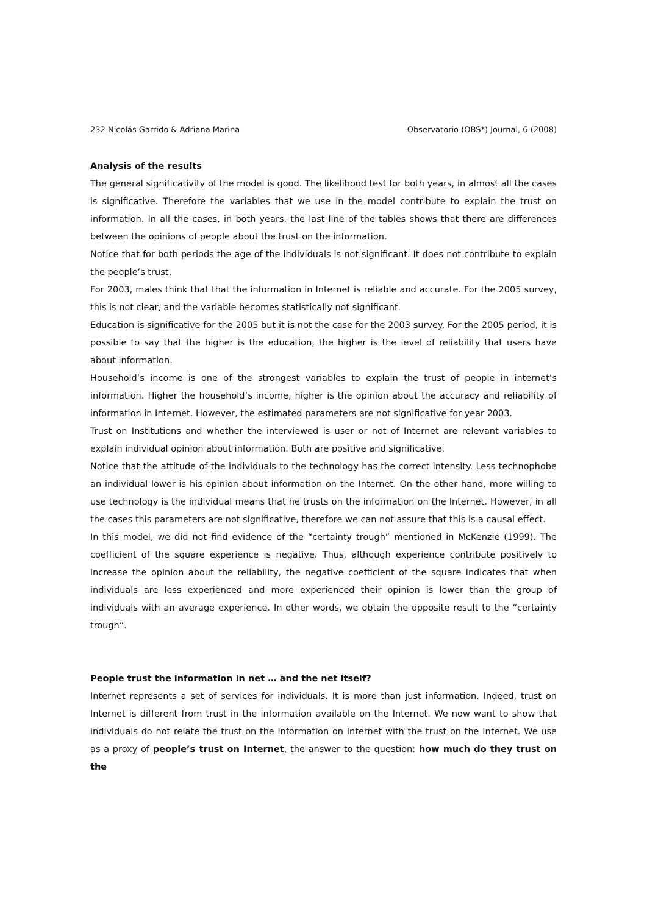232 Nicolás Garrido & Adriana Marina Observatorio (OBS*) Journal, 6 (2008)
Analysis of the results
The general significativity of the model is good. The likelihood test for both years, in almost all the cases is significative. Therefore the variables that we use in the model contribute to explain the trust on information. In all the cases, in both years, the last line of the tables shows that there are differences between the opinions of people about the trust on the information.
Notice that for both periods the age of the individuals is not significant. It does not contribute to explain the people’s trust.
For 2003, males think that that the information in Internet is reliable and accurate. For the 2005 survey, this is not clear, and the variable becomes statistically not significant.
Education is significative for the 2005 but it is not the case for the 2003 survey. For the 2005 period, it is possible to say that the higher is the education, the higher is the level of reliability that users have about information.
Household’s income is one of the strongest variables to explain the trust of people in internet’s information. Higher the household’s income, higher is the opinion about the accuracy and reliability of information in Internet. However, the estimated parameters are not significative for year 2003.
Trust on Institutions and whether the interviewed is user or not of Internet are relevant variables to explain individual opinion about information. Both are positive and significative.
Notice that the attitude of the individuals to the technology has the correct intensity. Less technophobe an individual lower is his opinion about information on the Internet. On the other hand, more willing to use technology is the individual means that he trusts on the information on the Internet. However, in all the cases this parameters are not significative, therefore we can not assure that this is a causal effect.
In this model, we did not find evidence of the “certainty trough” mentioned in McKenzie (1999). The coefficient of the square experience is negative. Thus, although experience contribute positively to increase the opinion about the reliability, the negative coefficient of the square indicates that when individuals are less experienced and more experienced their opinion is lower than the group of individuals with an average experience. In other words, we obtain the opposite result to the “certainty trough”.
People trust the information in net … and the net itself?
Internet represents a set of services for individuals. It is more than just information. Indeed, trust on Internet is different from trust in the information available on the Internet. We now want to show that individuals do not relate the trust on the information on Internet with the trust on the Internet. We use as a proxy of people’s trust on Internet, the answer to the question: how much do they trust on the